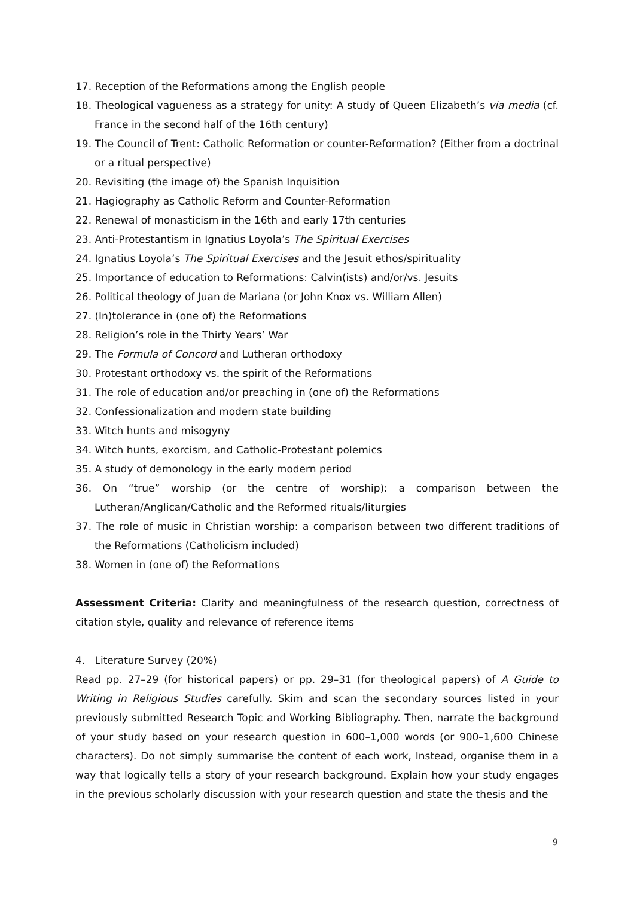17. Reception of the Reformations among the English people
18. Theological vagueness as a strategy for unity: A study of Queen Elizabeth’s via media (cf. France in the second half of the 16th century)
19. The Council of Trent: Catholic Reformation or counter-Reformation? (Either from a doctrinal or a ritual perspective)
20. Revisiting (the image of) the Spanish Inquisition
21. Hagiography as Catholic Reform and Counter-Reformation
22. Renewal of monasticism in the 16th and early 17th centuries
23. Anti-Protestantism in Ignatius Loyola’s The Spiritual Exercises
24. Ignatius Loyola’s The Spiritual Exercises and the Jesuit ethos/spirituality
25. Importance of education to Reformations: Calvin(ists) and/or/vs. Jesuits
26. Political theology of Juan de Mariana (or John Knox vs. William Allen)
27. (In)tolerance in (one of) the Reformations
28. Religion’s role in the Thirty Years’ War
29. The Formula of Concord and Lutheran orthodoxy
30. Protestant orthodoxy vs. the spirit of the Reformations
31. The role of education and/or preaching in (one of) the Reformations
32. Confessionalization and modern state building
33. Witch hunts and misogyny
34. Witch hunts, exorcism, and Catholic-Protestant polemics
35. A study of demonology in the early modern period
36. On “true” worship (or the centre of worship): a comparison between the Lutheran/Anglican/Catholic and the Reformed rituals/liturgies
37. The role of music in Christian worship: a comparison between two different traditions of the Reformations (Catholicism included)
38. Women in (one of) the Reformations
Assessment Criteria: Clarity and meaningfulness of the research question, correctness of citation style, quality and relevance of reference items
4. Literature Survey (20%)
Read pp. 27–29 (for historical papers) or pp. 29–31 (for theological papers) of A Guide to Writing in Religious Studies carefully. Skim and scan the secondary sources listed in your previously submitted Research Topic and Working Bibliography. Then, narrate the background of your study based on your research question in 600–1,000 words (or 900–1,600 Chinese characters). Do not simply summarise the content of each work, Instead, organise them in a way that logically tells a story of your research background. Explain how your study engages in the previous scholarly discussion with your research question and state the thesis and the
9